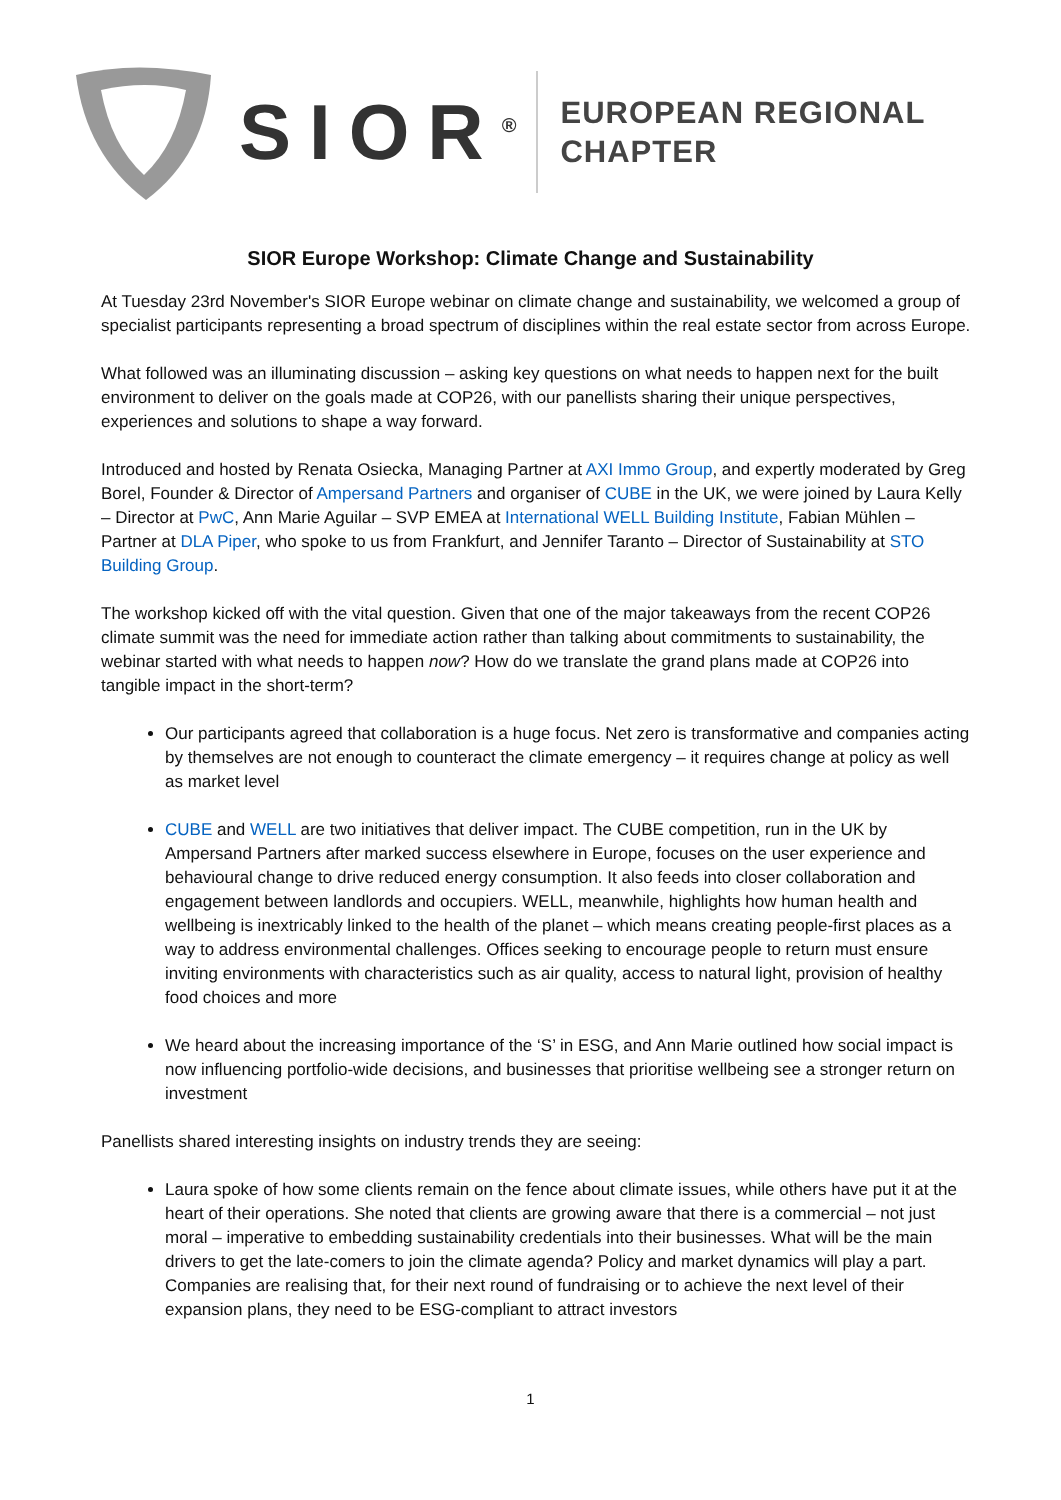SIOR<sup>®</sup>
EUROPEAN REGIONAL
CHAPTER
SIOR Europe Workshop: Climate Change and Sustainability
At Tuesday 23rd November's SIOR Europe webinar on climate change and sustainability, we welcomed a group of specialist participants representing a broad spectrum of disciplines within the real estate sector from across Europe.
What followed was an illuminating discussion – asking key questions on what needs to happen next for the built environment to deliver on the goals made at COP26, with our panellists sharing their unique perspectives, experiences and solutions to shape a way forward.
Introduced and hosted by Renata Osiecka, Managing Partner at AXI Immo Group, and expertly moderated by Greg Borel, Founder & Director of Ampersand Partners and organiser of CUBE in the UK, we were joined by Laura Kelly – Director at PwC, Ann Marie Aguilar – SVP EMEA at International WELL Building Institute, Fabian Mühlen – Partner at DLA Piper, who spoke to us from Frankfurt, and Jennifer Taranto – Director of Sustainability at STO Building Group.
The workshop kicked off with the vital question. Given that one of the major takeaways from the recent COP26 climate summit was the need for immediate action rather than talking about commitments to sustainability, the webinar started with what needs to happen now? How do we translate the grand plans made at COP26 into tangible impact in the short-term?
Our participants agreed that collaboration is a huge focus. Net zero is transformative and companies acting by themselves are not enough to counteract the climate emergency – it requires change at policy as well as market level
CUBE and WELL are two initiatives that deliver impact. The CUBE competition, run in the UK by Ampersand Partners after marked success elsewhere in Europe, focuses on the user experience and behavioural change to drive reduced energy consumption. It also feeds into closer collaboration and engagement between landlords and occupiers. WELL, meanwhile, highlights how human health and wellbeing is inextricably linked to the health of the planet – which means creating people-first places as a way to address environmental challenges. Offices seeking to encourage people to return must ensure inviting environments with characteristics such as air quality, access to natural light, provision of healthy food choices and more
We heard about the increasing importance of the ‘S’ in ESG, and Ann Marie outlined how social impact is now influencing portfolio-wide decisions, and businesses that prioritise wellbeing see a stronger return on investment
Panellists shared interesting insights on industry trends they are seeing:
Laura spoke of how some clients remain on the fence about climate issues, while others have put it at the heart of their operations. She noted that clients are growing aware that there is a commercial – not just moral – imperative to embedding sustainability credentials into their businesses. What will be the main drivers to get the late-comers to join the climate agenda? Policy and market dynamics will play a part. Companies are realising that, for their next round of fundraising or to achieve the next level of their expansion plans, they need to be ESG-compliant to attract investors
1